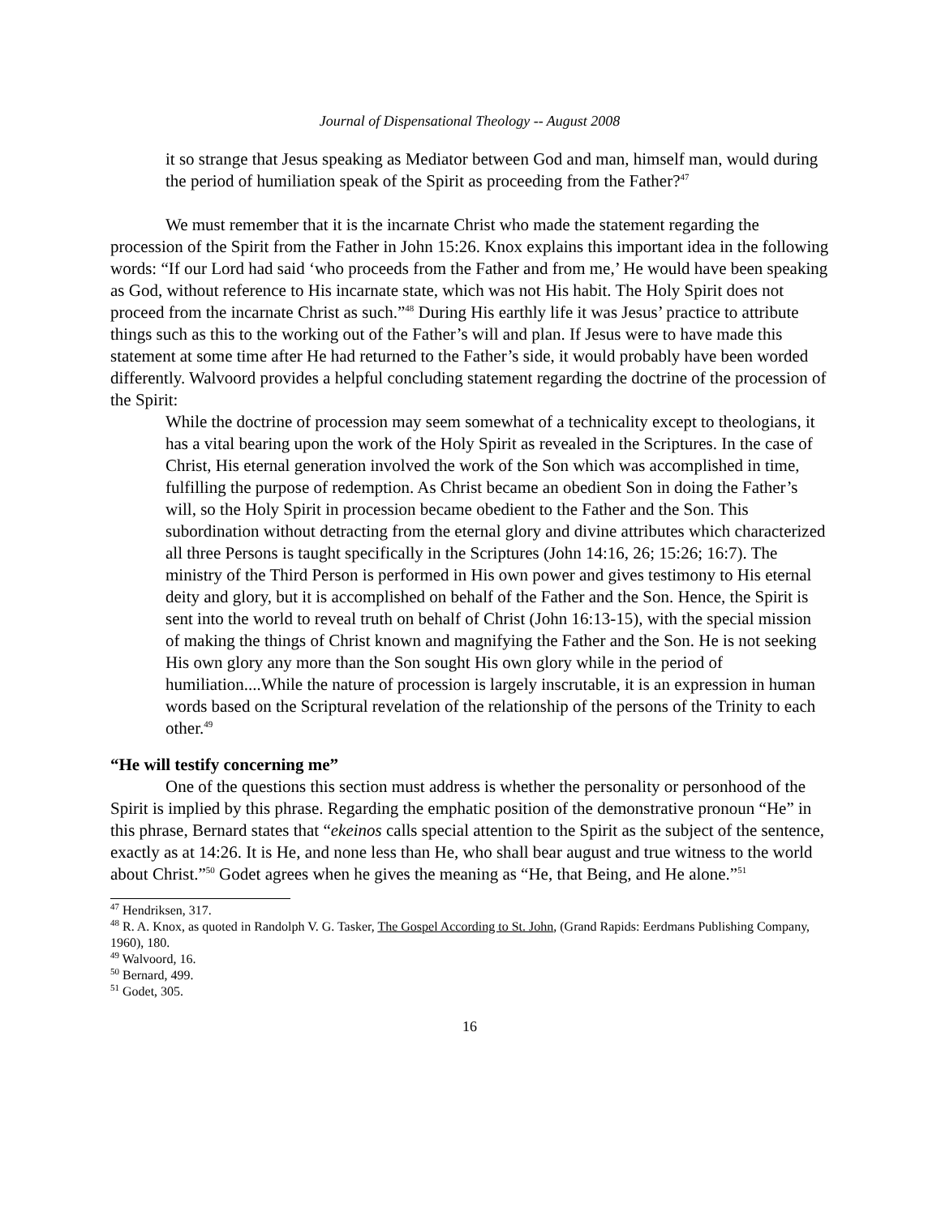Journal of Dispensational Theology -- August 2008
it so strange that Jesus speaking as Mediator between God and man, himself man, would during the period of humiliation speak of the Spirit as proceeding from the Father?<sup>47</sup>
We must remember that it is the incarnate Christ who made the statement regarding the procession of the Spirit from the Father in John 15:26. Knox explains this important idea in the following words: “If our Lord had said ‘who proceeds from the Father and from me,’ He would have been speaking as God, without reference to His incarnate state, which was not His habit. The Holy Spirit does not proceed from the incarnate Christ as such.”<sup>48</sup> During His earthly life it was Jesus’ practice to attribute things such as this to the working out of the Father’s will and plan. If Jesus were to have made this statement at some time after He had returned to the Father’s side, it would probably have been worded differently. Walvoord provides a helpful concluding statement regarding the doctrine of the procession of the Spirit:
While the doctrine of procession may seem somewhat of a technicality except to theologians, it has a vital bearing upon the work of the Holy Spirit as revealed in the Scriptures. In the case of Christ, His eternal generation involved the work of the Son which was accomplished in time, fulfilling the purpose of redemption. As Christ became an obedient Son in doing the Father’s will, so the Holy Spirit in procession became obedient to the Father and the Son. This subordination without detracting from the eternal glory and divine attributes which characterized all three Persons is taught specifically in the Scriptures (John 14:16, 26; 15:26; 16:7). The ministry of the Third Person is performed in His own power and gives testimony to His eternal deity and glory, but it is accomplished on behalf of the Father and the Son. Hence, the Spirit is sent into the world to reveal truth on behalf of Christ (John 16:13-15), with the special mission of making the things of Christ known and magnifying the Father and the Son. He is not seeking His own glory any more than the Son sought His own glory while in the period of humiliation....While the nature of procession is largely inscrutable, it is an expression in human words based on the Scriptural revelation of the relationship of the persons of the Trinity to each other.<sup>49</sup>
“He will testify concerning me”
One of the questions this section must address is whether the personality or personhood of the Spirit is implied by this phrase. Regarding the emphatic position of the demonstrative pronoun “He” in this phrase, Bernard states that “ekeinos calls special attention to the Spirit as the subject of the sentence, exactly as at 14:26. It is He, and none less than He, who shall bear august and true witness to the world about Christ.”<sup>50</sup> Godet agrees when he gives the meaning as “He, that Being, and He alone.”<sup>51</sup>
<sup>47</sup> Hendriksen, 317.
<sup>48</sup> R. A. Knox, as quoted in Randolph V. G. Tasker, The Gospel According to St. John, (Grand Rapids: Eerdmans Publishing Company, 1960), 180.
<sup>49</sup> Walvoord, 16.
<sup>50</sup> Bernard, 499.
<sup>51</sup> Godet, 305.
16